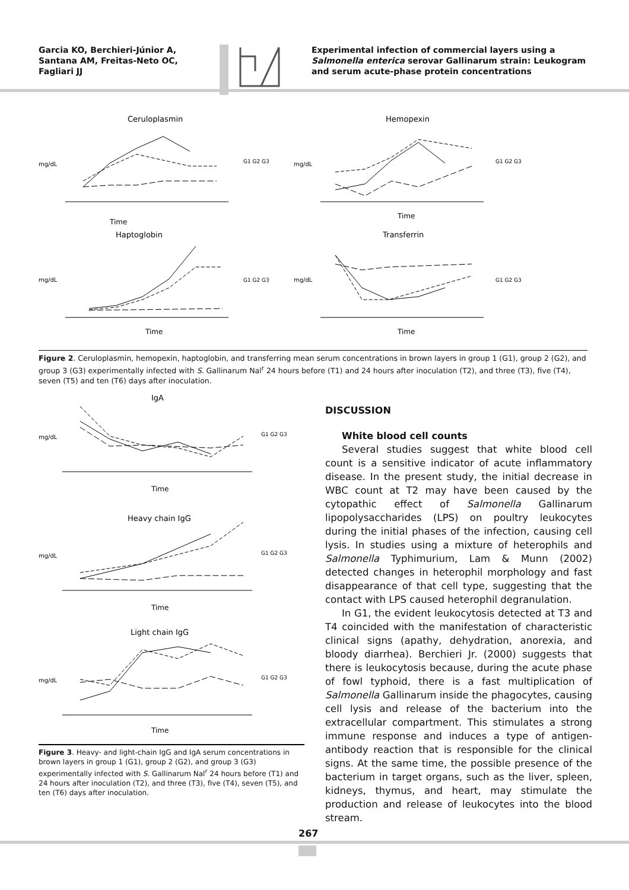Garcia KO, Berchieri-Júnior A, Santana AM, Freitas-Neto OC, Fagliari JJ
Experimental infection of commercial layers using a Salmonella enterica serovar Gallinarum strain: Leukogram and serum acute-phase protein concentrations
Ceruloplasmin
mg/dL
Time
G1 G2 G3
Hemopexin
mg/dL
Time
G1 G2 G3
Haptoglobin
mg/dL
Time
G1 G2 G3
Transferrin
mg/dL
Time
G1 G2 G3
Figure 2. Ceruloplasmin, hemopexin, haptoglobin, and transferring mean serum concentrations in brown layers in group 1 (G1), group 2 (G2), and group 3 (G3) experimentally infected with S. Gallinarum Nal<sup>r</sup> 24 hours before (T1) and 24 hours after inoculation (T2), and three (T3), five (T4), seven (T5) and ten (T6) days after inoculation.
IgA
mg/dL
Time
G1 G2 G3
Heavy chain IgG
mg/dL
Time
G1 G2 G3
Light chain IgG
mg/dL
Time
G1 G2 G3
Figure 3. Heavy- and light-chain IgG and IgA serum concentrations in brown layers in group 1 (G1), group 2 (G2), and group 3 (G3) experimentally infected with S. Gallinarum Nal<sup>r</sup> 24 hours before (T1) and 24 hours after inoculation (T2), and three (T3), five (T4), seven (T5), and ten (T6) days after inoculation.
DISCUSSION
White blood cell counts
Several studies suggest that white blood cell count is a sensitive indicator of acute inflammatory disease. In the present study, the initial decrease in WBC count at T2 may have been caused by the cytopathic effect of Salmonella Gallinarum lipopolysaccharides (LPS) on poultry leukocytes during the initial phases of the infection, causing cell lysis. In studies using a mixture of heterophils and Salmonella Typhimurium, Lam & Munn (2002) detected changes in heterophil morphology and fast disappearance of that cell type, suggesting that the contact with LPS caused heterophil degranulation.
In G1, the evident leukocytosis detected at T3 and T4 coincided with the manifestation of characteristic clinical signs (apathy, dehydration, anorexia, and bloody diarrhea). Berchieri Jr. (2000) suggests that there is leukocytosis because, during the acute phase of fowl typhoid, there is a fast multiplication of Salmonella Gallinarum inside the phagocytes, causing cell lysis and release of the bacterium into the extracellular compartment. This stimulates a strong immune response and induces a type of antigen-antibody reaction that is responsible for the clinical signs. At the same time, the possible presence of the bacterium in target organs, such as the liver, spleen, kidneys, thymus, and heart, may stimulate the production and release of leukocytes into the blood stream.
267